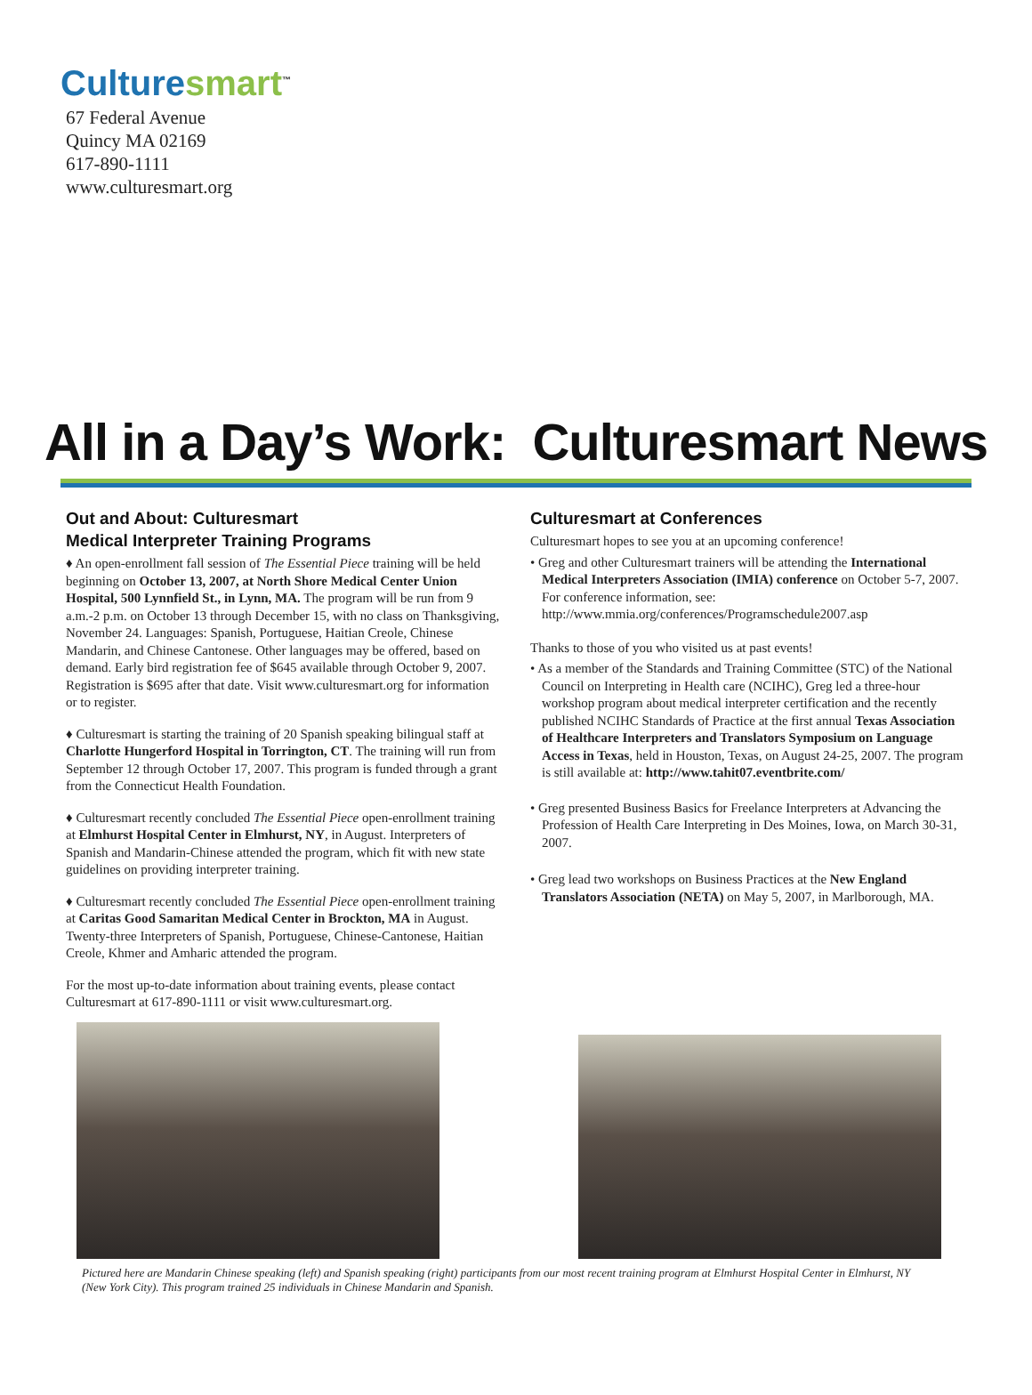Culture smart<sup>™</sup>
67 Federal Avenue
Quincy MA 02169
617-890-1111
www.culturesmart.org
All in a Day’s Work: Culturesmart News
Out and About: Culturesmart
Medical Interpreter Training Programs
♦ An open-enrollment fall session of The Essential Piece training will be held beginning on October 13, 2007, at North Shore Medical Center Union Hospital, 500 Lynnfield St., in Lynn, MA. The program will be run from 9 a.m.-2 p.m. on October 13 through December 15, with no class on Thanksgiving, November 24. Languages: Spanish, Portuguese, Haitian Creole, Chinese Mandarin, and Chinese Cantonese. Other languages may be offered, based on demand. Early bird registration fee of $645 available through October 9, 2007. Registration is $695 after that date. Visit www.culturesmart.org for information or to register.
♦ Culturesmart is starting the training of 20 Spanish speaking bilingual staff at Charlotte Hungerford Hospital in Torrington, CT. The training will run from September 12 through October 17, 2007. This program is funded through a grant from the Connecticut Health Foundation.
♦ Culturesmart recently concluded The Essential Piece open-enrollment training at Elmhurst Hospital Center in Elmhurst, NY, in August. Interpreters of Spanish and Mandarin-Chinese attended the program, which fit with new state guidelines on providing interpreter training.
♦ Culturesmart recently concluded The Essential Piece open-enrollment training at Caritas Good Samaritan Medical Center in Brockton, MA in August. Twenty-three Interpreters of Spanish, Portuguese, Chinese-Cantonese, Haitian Creole, Khmer and Amharic attended the program.
For the most up-to-date information about training events, please contact Culturesmart at 617-890-1111 or visit www.culturesmart.org.
Culturesmart at Conferences
Culturesmart hopes to see you at an upcoming conference!
• Greg and other Culturesmart trainers will be attending the International Medical Interpreters Association (IMIA) conference on October 5-7, 2007. For conference information, see: http://www.mmia.org/conferences/Programschedule2007.asp
Thanks to those of you who visited us at past events!
• As a member of the Standards and Training Committee (STC) of the National Council on Interpreting in Health care (NCIHC), Greg led a three-hour workshop program about medical interpreter certification and the recently published NCIHC Standards of Practice at the first annual Texas Association of Healthcare Interpreters and Translators Symposium on Language Access in Texas, held in Houston, Texas, on August 24-25, 2007. The program is still available at: http://www.tahit07.eventbrite.com/
• Greg presented Business Basics for Freelance Interpreters at Advancing the Profession of Health Care Interpreting in Des Moines, Iowa, on March 30-31, 2007.
• Greg lead two workshops on Business Practices at the New England Translators Association (NETA) on May 5, 2007, in Marlborough, MA.
Pictured here are Mandarin Chinese speaking (left) and Spanish speaking (right) participants from our most recent training program at Elmhurst Hospital Center in Elmhurst, NY (New York City). This program trained 25 individuals in Chinese Mandarin and Spanish.